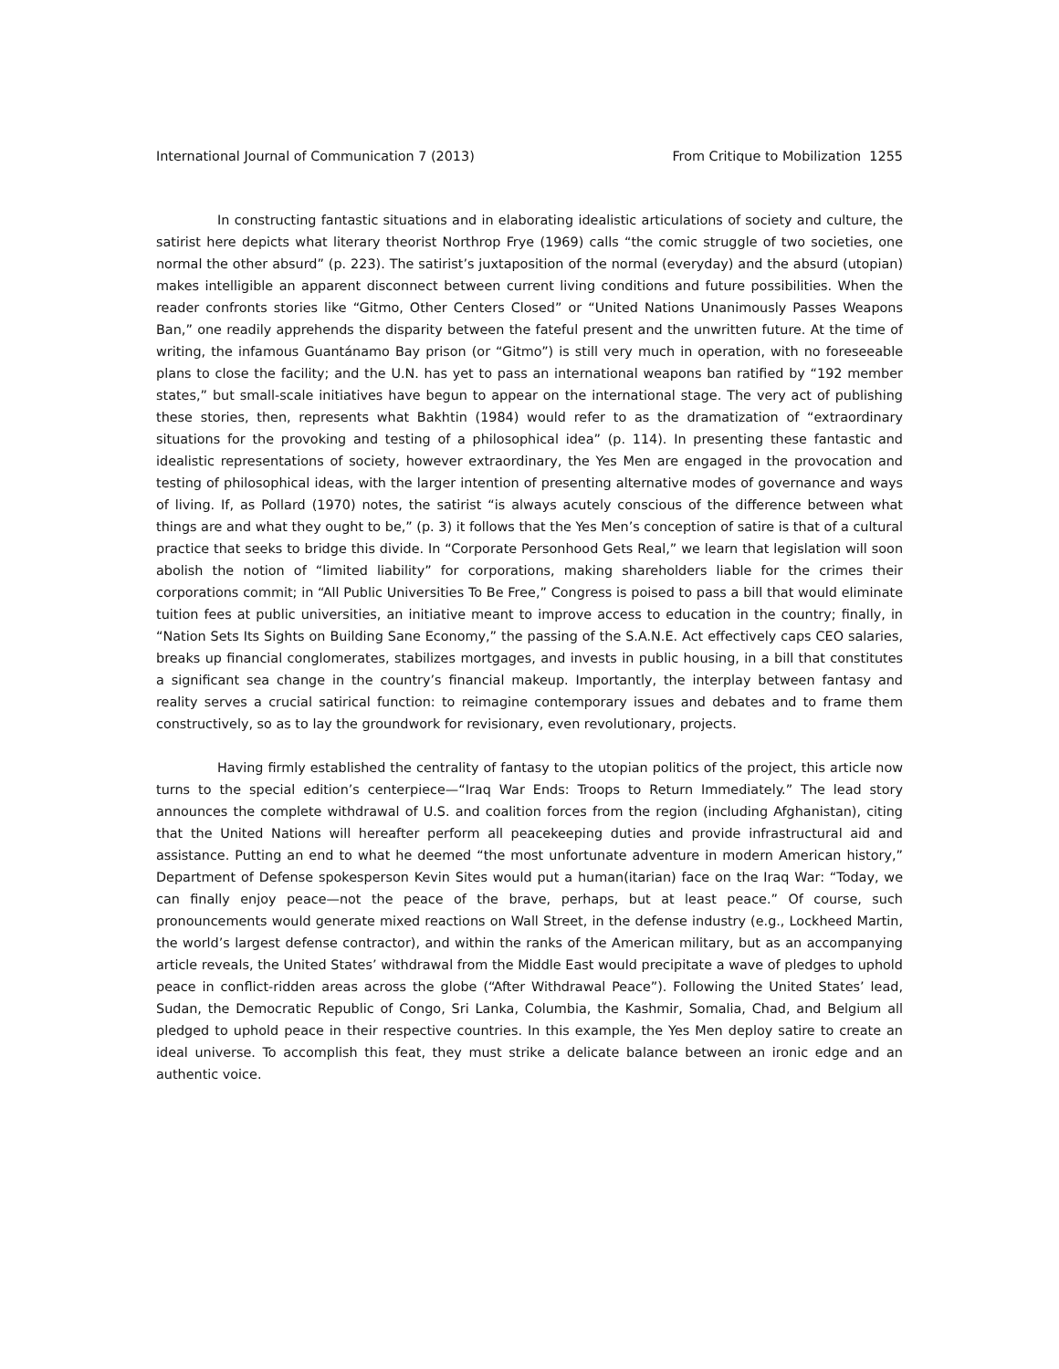International Journal of Communication 7 (2013) From Critique to Mobilization 1255
In constructing fantastic situations and in elaborating idealistic articulations of society and culture, the satirist here depicts what literary theorist Northrop Frye (1969) calls “the comic struggle of two societies, one normal the other absurd” (p. 223). The satirist’s juxtaposition of the normal (everyday) and the absurd (utopian) makes intelligible an apparent disconnect between current living conditions and future possibilities. When the reader confronts stories like “Gitmo, Other Centers Closed” or “United Nations Unanimously Passes Weapons Ban,” one readily apprehends the disparity between the fateful present and the unwritten future. At the time of writing, the infamous Guantánamo Bay prison (or “Gitmo”) is still very much in operation, with no foreseeable plans to close the facility; and the U.N. has yet to pass an international weapons ban ratified by “192 member states,” but small-scale initiatives have begun to appear on the international stage. The very act of publishing these stories, then, represents what Bakhtin (1984) would refer to as the dramatization of “extraordinary situations for the provoking and testing of a philosophical idea” (p. 114). In presenting these fantastic and idealistic representations of society, however extraordinary, the Yes Men are engaged in the provocation and testing of philosophical ideas, with the larger intention of presenting alternative modes of governance and ways of living. If, as Pollard (1970) notes, the satirist “is always acutely conscious of the difference between what things are and what they ought to be,” (p. 3) it follows that the Yes Men’s conception of satire is that of a cultural practice that seeks to bridge this divide. In “Corporate Personhood Gets Real,” we learn that legislation will soon abolish the notion of “limited liability” for corporations, making shareholders liable for the crimes their corporations commit; in “All Public Universities To Be Free,” Congress is poised to pass a bill that would eliminate tuition fees at public universities, an initiative meant to improve access to education in the country; finally, in “Nation Sets Its Sights on Building Sane Economy,” the passing of the S.A.N.E. Act effectively caps CEO salaries, breaks up financial conglomerates, stabilizes mortgages, and invests in public housing, in a bill that constitutes a significant sea change in the country’s financial makeup. Importantly, the interplay between fantasy and reality serves a crucial satirical function: to reimagine contemporary issues and debates and to frame them constructively, so as to lay the groundwork for revisionary, even revolutionary, projects.
Having firmly established the centrality of fantasy to the utopian politics of the project, this article now turns to the special edition’s centerpiece—“Iraq War Ends: Troops to Return Immediately.” The lead story announces the complete withdrawal of U.S. and coalition forces from the region (including Afghanistan), citing that the United Nations will hereafter perform all peacekeeping duties and provide infrastructural aid and assistance. Putting an end to what he deemed “the most unfortunate adventure in modern American history,” Department of Defense spokesperson Kevin Sites would put a human(itarian) face on the Iraq War: “Today, we can finally enjoy peace—not the peace of the brave, perhaps, but at least peace.” Of course, such pronouncements would generate mixed reactions on Wall Street, in the defense industry (e.g., Lockheed Martin, the world’s largest defense contractor), and within the ranks of the American military, but as an accompanying article reveals, the United States’ withdrawal from the Middle East would precipitate a wave of pledges to uphold peace in conflict-ridden areas across the globe (“After Withdrawal Peace”). Following the United States’ lead, Sudan, the Democratic Republic of Congo, Sri Lanka, Columbia, the Kashmir, Somalia, Chad, and Belgium all pledged to uphold peace in their respective countries. In this example, the Yes Men deploy satire to create an ideal universe. To accomplish this feat, they must strike a delicate balance between an ironic edge and an authentic voice.